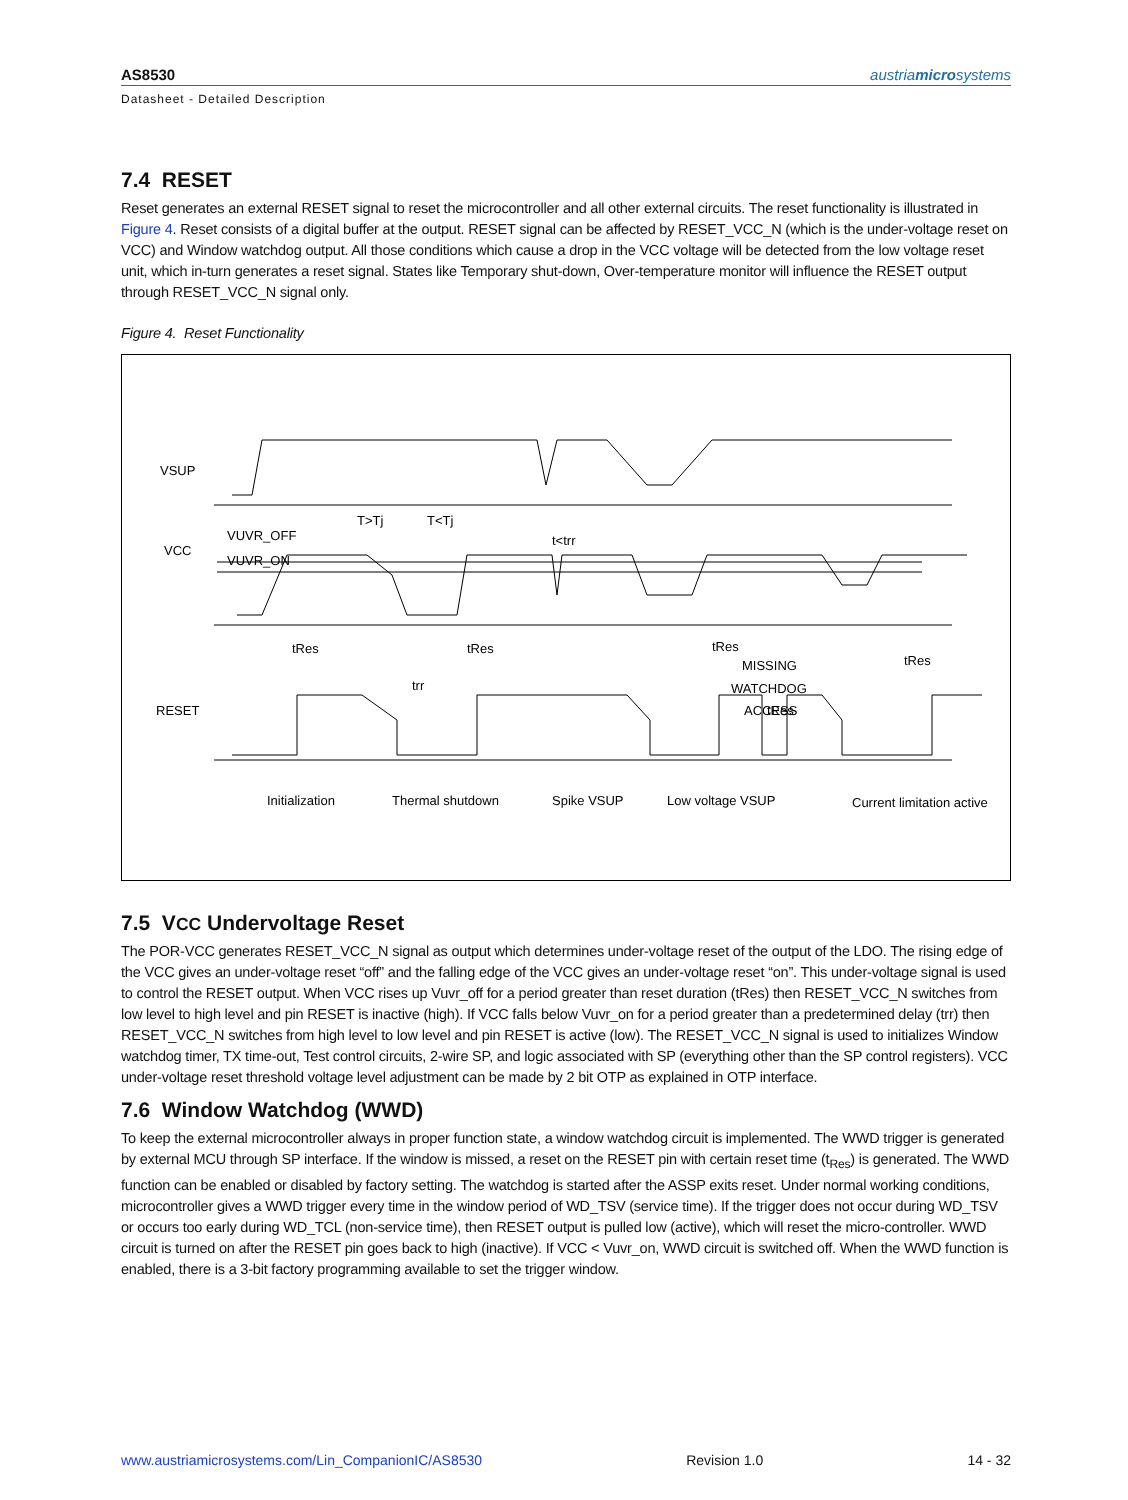AS8530 austriamicrosystems
Datasheet - Detailed Description
7.4 RESET
Reset generates an external RESET signal to reset the microcontroller and all other external circuits. The reset functionality is illustrated in Figure 4. Reset consists of a digital buffer at the output. RESET signal can be affected by RESET_VCC_N (which is the under-voltage reset on VCC) and Window watchdog output. All those conditions which cause a drop in the VCC voltage will be detected from the low voltage reset unit, which in-turn generates a reset signal. States like Temporary shut-down, Over-temperature monitor will influence the RESET output through RESET_VCC_N signal only.
Figure 4. Reset Functionality
VSUP
VCC
RESET
T>Tj
T<Tj
t<trr
tRes
tRes
tRes
tRes
trr
tRes
MISSING
WATCHDOG
ACCESS
VUVR_OFF
VUVR_ON
Initialization
Thermal shutdown
Spike VSUP
Low voltage VSUP
Current limitation active
7.5 VCC Undervoltage Reset
The POR-VCC generates RESET_VCC_N signal as output which determines under-voltage reset of the output of the LDO. The rising edge of the VCC gives an under-voltage reset “off” and the falling edge of the VCC gives an under-voltage reset “on”. This under-voltage signal is used to control the RESET output. When VCC rises up Vuvr_off for a period greater than reset duration (tRes) then RESET_VCC_N switches from low level to high level and pin RESET is inactive (high). If VCC falls below Vuvr_on for a period greater than a predetermined delay (trr) then RESET_VCC_N switches from high level to low level and pin RESET is active (low). The RESET_VCC_N signal is used to initializes Window watchdog timer, TX time-out, Test control circuits, 2-wire SP, and logic associated with SP (everything other than the SP control registers). VCC under-voltage reset threshold voltage level adjustment can be made by 2 bit OTP as explained in OTP interface.
7.6 Window Watchdog (WWD)
To keep the external microcontroller always in proper function state, a window watchdog circuit is implemented. The WWD trigger is generated by external MCU through SP interface. If the window is missed, a reset on the RESET pin with certain reset time (t<sub>Res</sub>) is generated. The WWD function can be enabled or disabled by factory setting. The watchdog is started after the ASSP exits reset. Under normal working conditions, microcontroller gives a WWD trigger every time in the window period of WD_TSV (service time). If the trigger does not occur during WD_TSV or occurs too early during WD_TCL (non-service time), then RESET output is pulled low (active), which will reset the micro-controller. WWD circuit is turned on after the RESET pin goes back to high (inactive). If VCC < Vuvr_on, WWD circuit is switched off. When the WWD function is enabled, there is a 3-bit factory programming available to set the trigger window.
www.austriamicrosystems.com/Lin_CompanionIC/AS8530 Revision 1.0 14 - 32